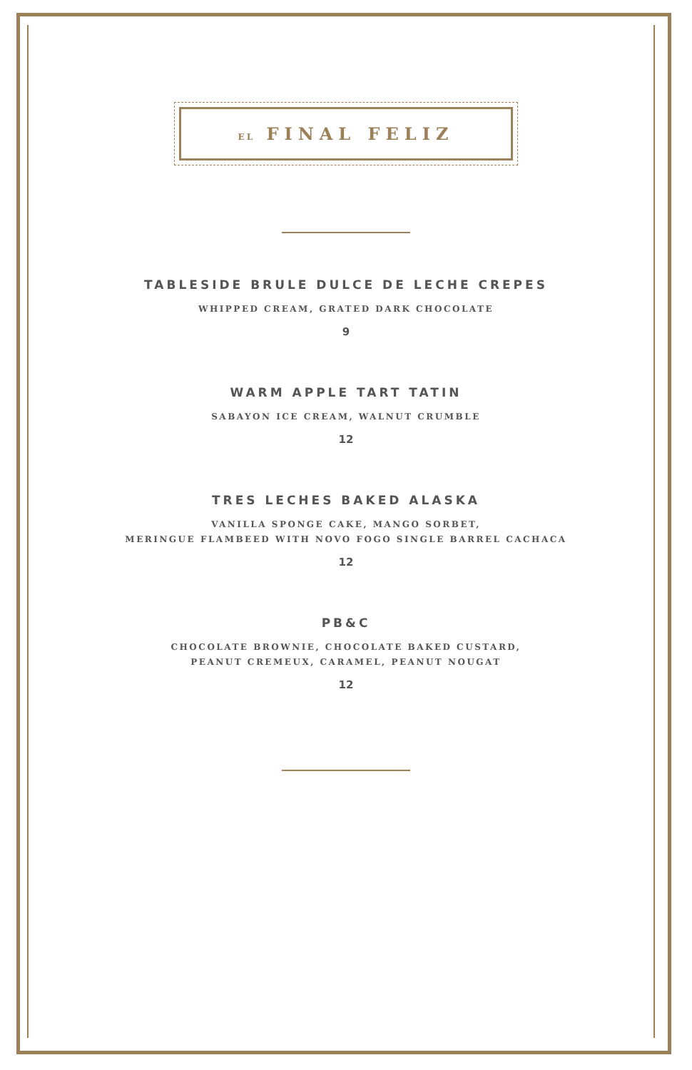EL FINAL FELIZ
TABLESIDE BRULE DULCE DE LECHE CREPES
WHIPPED CREAM, GRATED DARK CHOCOLATE
9
WARM APPLE TART TATIN
SABAYON ICE CREAM, WALNUT CRUMBLE
12
TRES LECHES BAKED ALASKA
VANILLA SPONGE CAKE, MANGO SORBET,
MERINGUE FLAMBEED WITH NOVO FOGO SINGLE BARREL CACHACA
12
PB&C
CHOCOLATE BROWNIE, CHOCOLATE BAKED CUSTARD,
PEANUT CREMEUX, CARAMEL, PEANUT NOUGAT
12